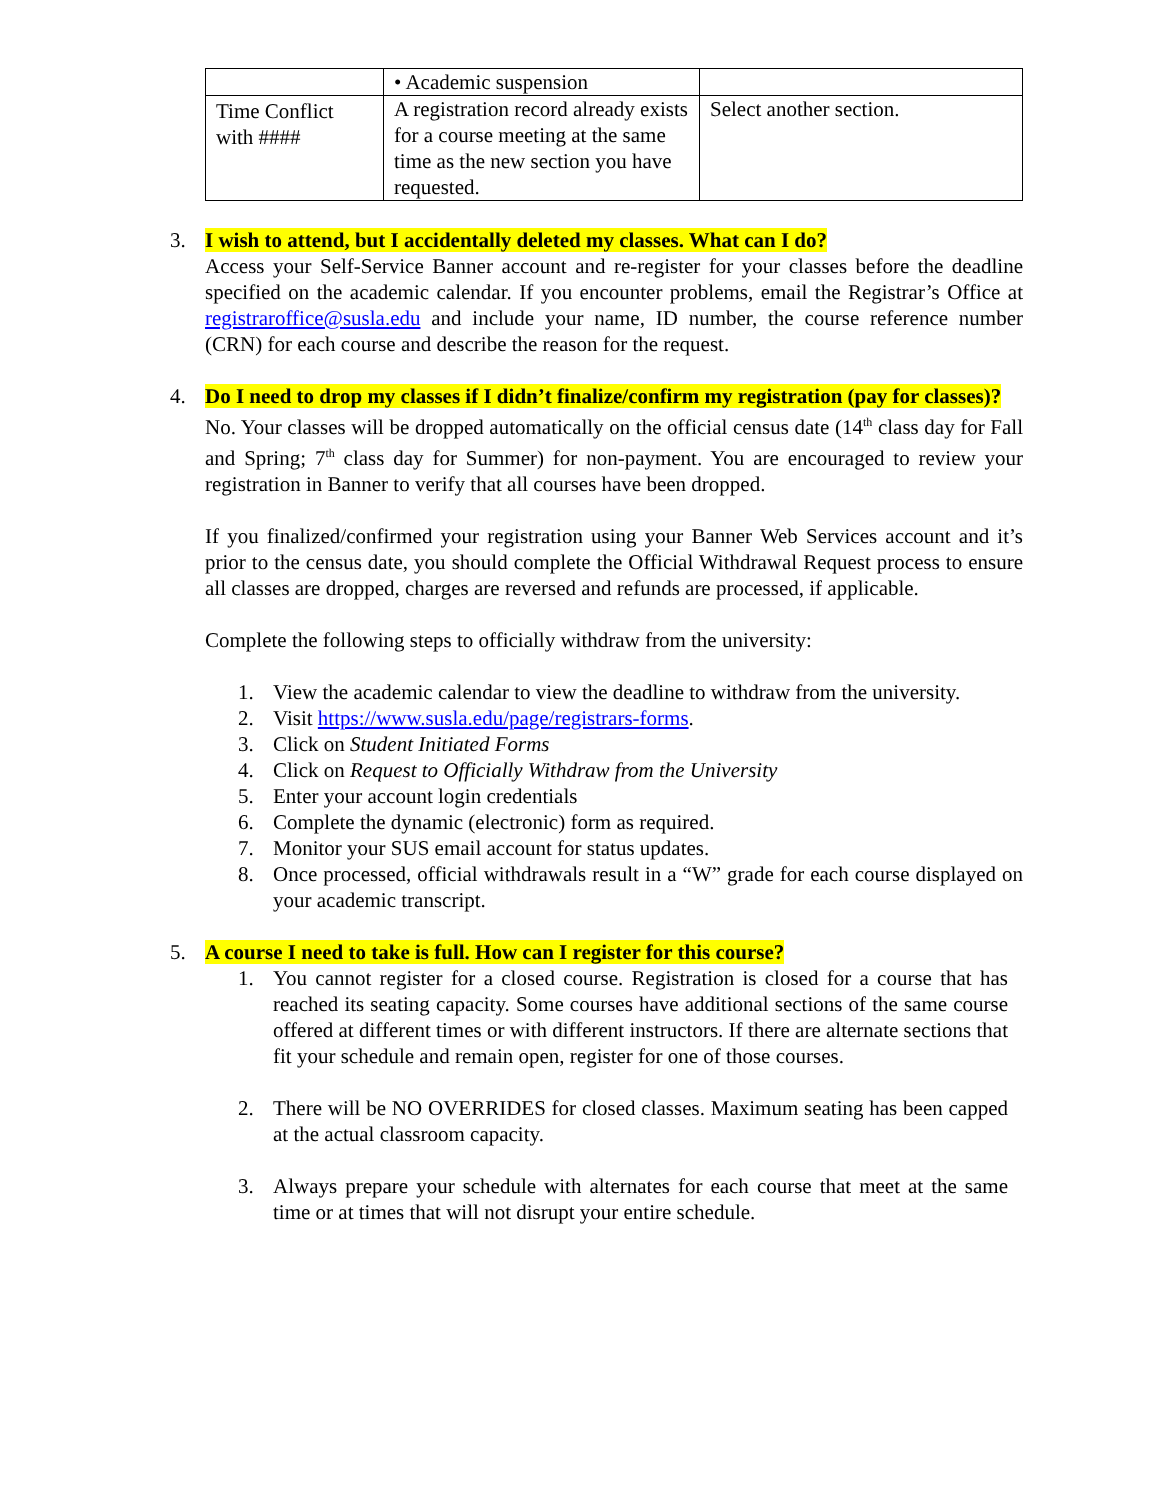| | • Academic suspension | |
| Time Conflict with #### | A registration record already exists for a course meeting at the same time as the new section you have requested. | Select another section. |
3. I wish to attend, but I accidentally deleted my classes. What can I do?
Access your Self-Service Banner account and re-register for your classes before the deadline specified on the academic calendar. If you encounter problems, email the Registrar’s Office at registraroffice@susla.edu and include your name, ID number, the course reference number (CRN) for each course and describe the reason for the request.
4. Do I need to drop my classes if I didn’t finalize/confirm my registration (pay for classes)?
No. Your classes will be dropped automatically on the official census date (14<sup>th</sup> class day for Fall and Spring; 7<sup>th</sup> class day for Summer) for non-payment. You are encouraged to review your registration in Banner to verify that all courses have been dropped.
If you finalized/confirmed your registration using your Banner Web Services account and it’s prior to the census date, you should complete the Official Withdrawal Request process to ensure all classes are dropped, charges are reversed and refunds are processed, if applicable.
Complete the following steps to officially withdraw from the university:
1. View the academic calendar to view the deadline to withdraw from the university.
2. Visit https://www.susla.edu/page/registrars-forms.
3. Click on Student Initiated Forms
4. Click on Request to Officially Withdraw from the University
5. Enter your account login credentials
6. Complete the dynamic (electronic) form as required.
7. Monitor your SUS email account for status updates.
8. Once processed, official withdrawals result in a “W” grade for each course displayed on your academic transcript.
5. A course I need to take is full. How can I register for this course?
1. You cannot register for a closed course. Registration is closed for a course that has reached its seating capacity. Some courses have additional sections of the same course offered at different times or with different instructors. If there are alternate sections that fit your schedule and remain open, register for one of those courses.
2. There will be NO OVERRIDES for closed classes. Maximum seating has been capped at the actual classroom capacity.
3. Always prepare your schedule with alternates for each course that meet at the same time or at times that will not disrupt your entire schedule.